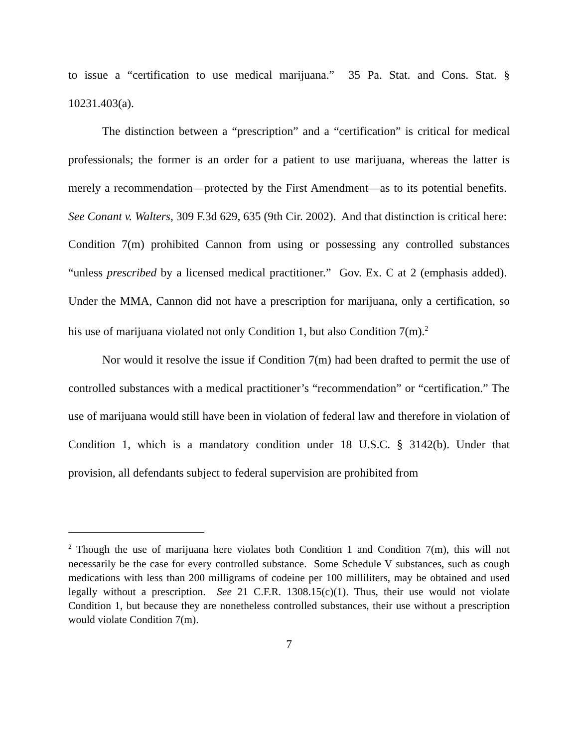to issue a “certification to use medical marijuana.” 35 Pa. Stat. and Cons. Stat. § 10231.403(a).
The distinction between a “prescription” and a “certification” is critical for medical professionals; the former is an order for a patient to use marijuana, whereas the latter is merely a recommendation—protected by the First Amendment—as to its potential benefits. See Conant v. Walters, 309 F.3d 629, 635 (9th Cir. 2002). And that distinction is critical here: Condition 7(m) prohibited Cannon from using or possessing any controlled substances “unless prescribed by a licensed medical practitioner.” Gov. Ex. C at 2 (emphasis added). Under the MMA, Cannon did not have a prescription for marijuana, only a certification, so his use of marijuana violated not only Condition 1, but also Condition 7(m).<sup>2</sup>
Nor would it resolve the issue if Condition 7(m) had been drafted to permit the use of controlled substances with a medical practitioner’s “recommendation” or “certification.” The use of marijuana would still have been in violation of federal law and therefore in violation of Condition 1, which is a mandatory condition under 18 U.S.C. § 3142(b). Under that provision, all defendants subject to federal supervision are prohibited from
<sup>2</sup> Though the use of marijuana here violates both Condition 1 and Condition 7(m), this will not necessarily be the case for every controlled substance. Some Schedule V substances, such as cough medications with less than 200 milligrams of codeine per 100 milliliters, may be obtained and used legally without a prescription. See 21 C.F.R. 1308.15(c)(1). Thus, their use would not violate Condition 1, but because they are nonetheless controlled substances, their use without a prescription would violate Condition 7(m).
7